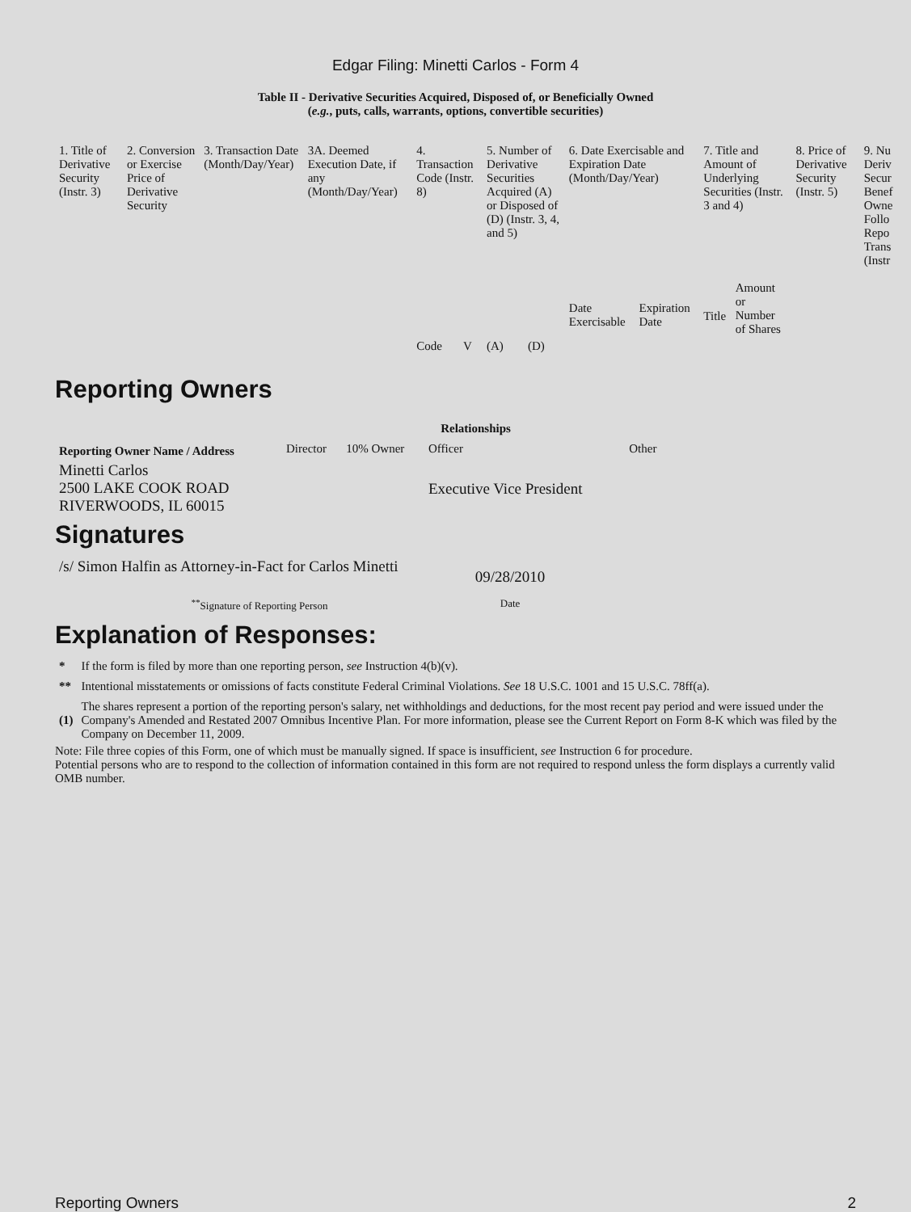Edgar Filing: Minetti Carlos - Form 4
Table II - Derivative Securities Acquired, Disposed of, or Beneficially Owned
(e.g., puts, calls, warrants, options, convertible securities)
| 1. Title of Derivative Security (Instr. 3) | 2. Conversion or Exercise Price of Derivative Security | 3. Transaction Date (Month/Day/Year) | 3A. Deemed Execution Date, if any (Month/Day/Year) | 4. Transaction Code (Instr. 8) | | 5. Number of Derivative Securities Acquired (A) or Disposed of (D) (Instr. 3, 4, and 5) | | 6. Date Exercisable and Expiration Date (Month/Day/Year) | | 7. Title and Amount of Underlying Securities (Instr. 3 and 4) | | 8. Price of Derivative Security (Instr. 5) | 9. Nu Deriv Secur Benef Owne Follo Repo Trans (Instr |
| | | | | | | | | Date Exercisable | Expiration Date | Title | Amount or Number of Shares | | |
| | | | | Code | V | (A) | (D) | | | | | | |
Reporting Owners
| Reporting Owner Name / Address | Relationships | | | |
| --- | --- | --- | --- | --- |
| | Director | 10% Owner | Officer | Other |
| Minetti Carlos 2500 LAKE COOK ROAD RIVERWOODS, IL 60015 | | | Executive Vice President | |
Signatures
| /s/ Simon Halfin as Attorney-in-Fact for Carlos Minetti | 09/28/2010 |
| <sup>**</sup> Signature of Reporting Person | Date |
Explanation of Responses:
| * | If the form is filed by more than one reporting person, see Instruction 4(b)(v). |
| ** | Intentional misstatements or omissions of facts constitute Federal Criminal Violations. See 18 U.S.C. 1001 and 15 U.S.C. 78ff(a). |
| (1) | The shares represent a portion of the reporting person's salary, net withholdings and deductions, for the most recent pay period and were issued under the Company's Amended and Restated 2007 Omnibus Incentive Plan. For more information, please see the Current Report on Form 8-K which was filed by the Company on December 11, 2009. |
Note: File three copies of this Form, one of which must be manually signed. If space is insufficient, see Instruction 6 for procedure.
Potential persons who are to respond to the collection of information contained in this form are not required to respond unless the form displays a currently valid OMB number.
Reporting Owners 2